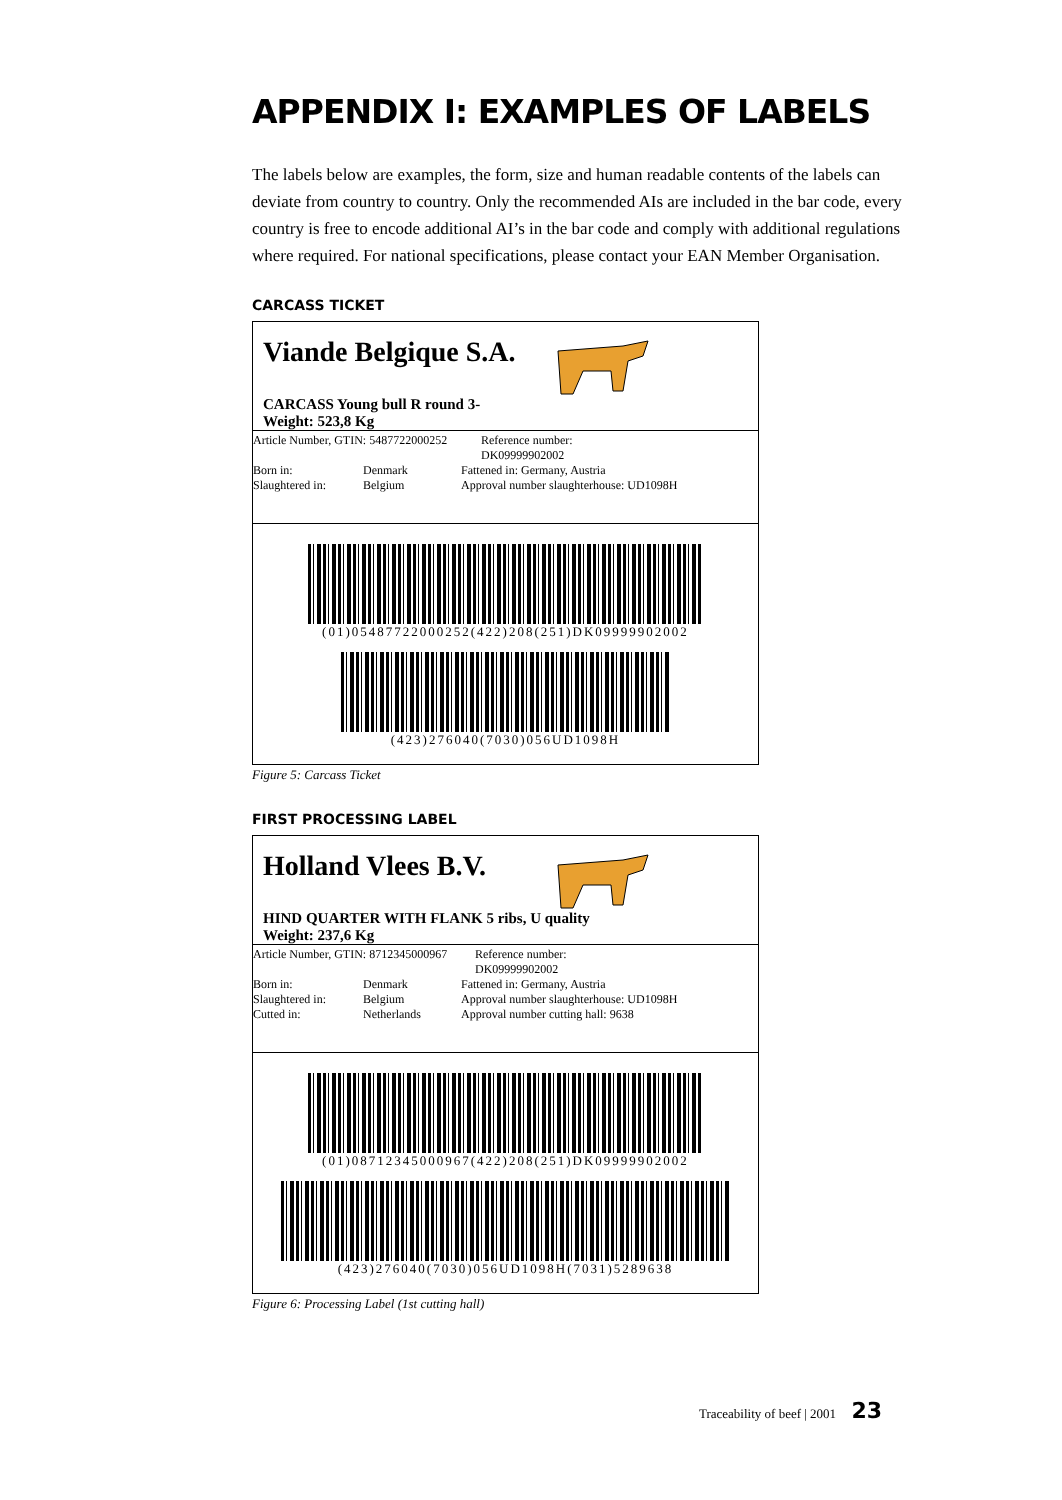APPENDIX I: EXAMPLES OF LABELS
The labels below are examples, the form, size and human readable contents of the labels can deviate from country to country. Only the recommended AIs are included in the bar code, every country is free to encode additional AI’s in the bar code and comply with additional regulations where required. For national specifications, please contact your EAN Member Organisation.
CARCASS TICKET
Viande Belgique S.A.
CARCASS Young bull R round 3-
Weight: 523,8 Kg
Article Number, GTIN: 5487722000252 Reference number: DK09999902002
Born in: Denmark Fattened in: Germany, Austria
Slaughtered in: Belgium Approval number slaughterhouse: UD1098H
(01)05487722000252(422)208(251)DK09999902002
(423)276040(7030)056UD1098H
Figure 5: Carcass Ticket
FIRST PROCESSING LABEL
Holland Vlees B.V.
HIND QUARTER WITH FLANK 5 ribs, U quality
Weight: 237,6 Kg
Article Number, GTIN: 8712345000967 Reference number: DK09999902002
Born in: Denmark Fattened in: Germany, Austria
Slaughtered in: Belgium Approval number slaughterhouse: UD1098H
Cutted in: Netherlands Approval number cutting hall: 9638
(01)08712345000967(422)208(251)DK09999902002
(423)276040(7030)056UD1098H(7031)5289638
Figure 6: Processing Label (1st cutting hall)
Traceability of beef | 2001 23